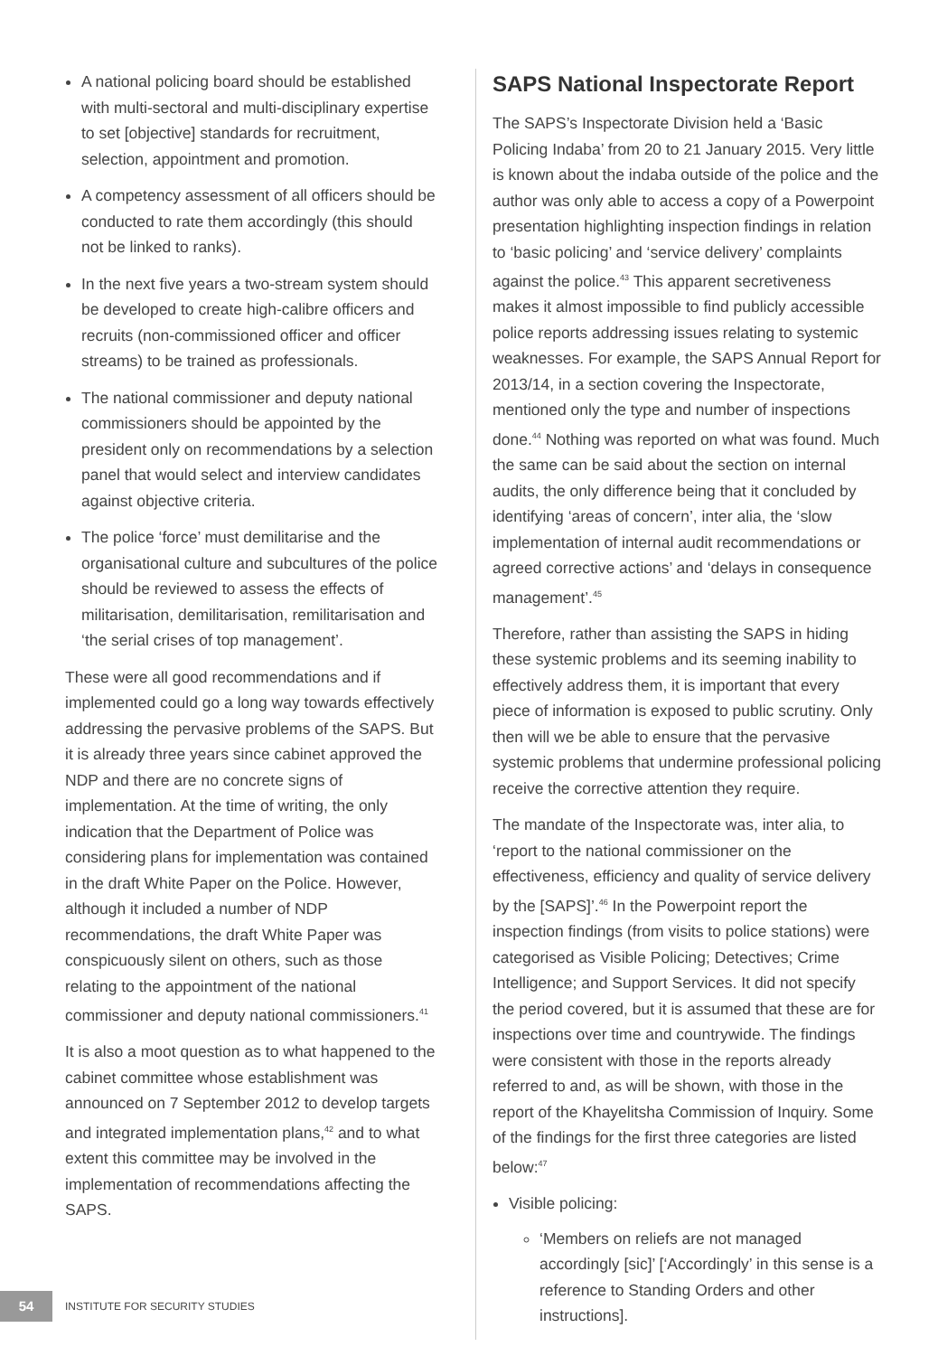A national policing board should be established with multi-sectoral and multi-disciplinary expertise to set [objective] standards for recruitment, selection, appointment and promotion.
A competency assessment of all officers should be conducted to rate them accordingly (this should not be linked to ranks).
In the next five years a two-stream system should be developed to create high-calibre officers and recruits (non-commissioned officer and officer streams) to be trained as professionals.
The national commissioner and deputy national commissioners should be appointed by the president only on recommendations by a selection panel that would select and interview candidates against objective criteria.
The police ‘force’ must demilitarise and the organisational culture and subcultures of the police should be reviewed to assess the effects of militarisation, demilitarisation, remilitarisation and ‘the serial crises of top management’.
These were all good recommendations and if implemented could go a long way towards effectively addressing the pervasive problems of the SAPS. But it is already three years since cabinet approved the NDP and there are no concrete signs of implementation. At the time of writing, the only indication that the Department of Police was considering plans for implementation was contained in the draft White Paper on the Police. However, although it included a number of NDP recommendations, the draft White Paper was conspicuously silent on others, such as those relating to the appointment of the national commissioner and deputy national commissioners.<sup>41</sup>
It is also a moot question as to what happened to the cabinet committee whose establishment was announced on 7 September 2012 to develop targets and integrated implementation plans,<sup>42</sup> and to what extent this committee may be involved in the implementation of recommendations affecting the SAPS.
SAPS National Inspectorate Report
The SAPS’s Inspectorate Division held a ‘Basic Policing Indaba’ from 20 to 21 January 2015. Very little is known about the indaba outside of the police and the author was only able to access a copy of a Powerpoint presentation highlighting inspection findings in relation to ‘basic policing’ and ‘service delivery’ complaints against the police.<sup>43</sup> This apparent secretiveness makes it almost impossible to find publicly accessible police reports addressing issues relating to systemic weaknesses. For example, the SAPS Annual Report for 2013/14, in a section covering the Inspectorate, mentioned only the type and number of inspections done.<sup>44</sup> Nothing was reported on what was found. Much the same can be said about the section on internal audits, the only difference being that it concluded by identifying ‘areas of concern’, inter alia, the ‘slow implementation of internal audit recommendations or agreed corrective actions’ and ‘delays in consequence management’.<sup>45</sup>
Therefore, rather than assisting the SAPS in hiding these systemic problems and its seeming inability to effectively address them, it is important that every piece of information is exposed to public scrutiny. Only then will we be able to ensure that the pervasive systemic problems that undermine professional policing receive the corrective attention they require.
The mandate of the Inspectorate was, inter alia, to ‘report to the national commissioner on the effectiveness, efficiency and quality of service delivery by the [SAPS]’.<sup>46</sup> In the Powerpoint report the inspection findings (from visits to police stations) were categorised as Visible Policing; Detectives; Crime Intelligence; and Support Services. It did not specify the period covered, but it is assumed that these are for inspections over time and countrywide. The findings were consistent with those in the reports already referred to and, as will be shown, with those in the report of the Khayelitsha Commission of Inquiry. Some of the findings for the first three categories are listed below:<sup>47</sup>
Visible policing:
‘Members on reliefs are not managed accordingly [sic]’ [‘Accordingly’ in this sense is a reference to Standing Orders and other instructions].
54 INSTITUTE FOR SECURITY STUDIES